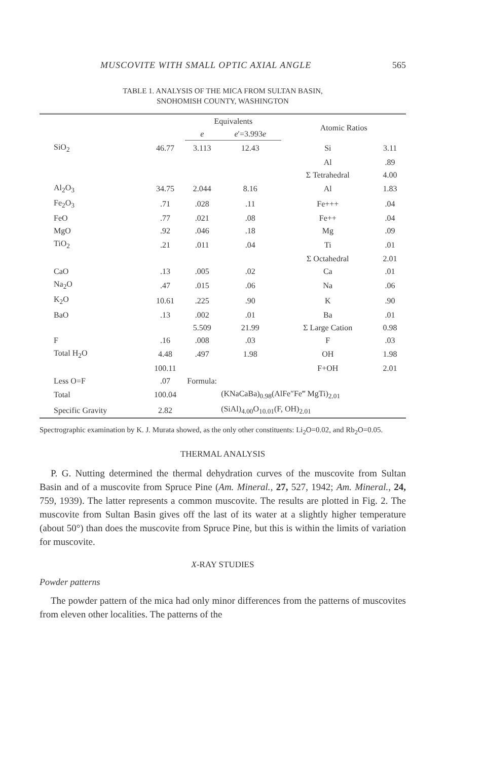MUSCOVITE WITH SMALL OPTIC AXIAL ANGLE 565
TABLE 1. ANALYSIS OF THE MICA FROM SULTAN BASIN,
SNOHOMISH COUNTY, WASHINGTON
| | | Equivalents | | Atomic Ratios | |
| --- | --- | --- | --- | --- | --- |
| | | e | e ′=3.993 e | | |
| SiO<sub>2</sub> | 46.77 | 3.113 | 12.43 | Si | 3.11 |
| | | | | Al | .89 |
| | | | | Σ Tetrahedral | 4.00 |
| Al<sub>2</sub>O<sub>3</sub> | 34.75 | 2.044 | 8.16 | Al | 1.83 |
| Fe<sub>2</sub>O<sub>3</sub> | .71 | .028 | .11 | Fe+++ | .04 |
| FeO | .77 | .021 | .08 | Fe++ | .04 |
| MgO | .92 | .046 | .18 | Mg | .09 |
| TiO<sub>2</sub> | .21 | .011 | .04 | Ti | .01 |
| | | | | Σ Octahedral | 2.01 |
| CaO | .13 | .005 | .02 | Ca | .01 |
| Na<sub>2</sub>O | .47 | .015 | .06 | Na | .06 |
| K<sub>2</sub>O | 10.61 | .225 | .90 | K | .90 |
| BaO | .13 | .002 | .01 | Ba | .01 |
| | | 5.509 | 21.99 | Σ Large Cation | 0.98 |
| F | .16 | .008 | .03 | F | .03 |
| Total H<sub>2</sub>O | 4.48 | .497 | 1.98 | OH | 1.98 |
| | 100.11 | | | F+OH | 2.01 |
| Less O=F | .07 | Formula: | | | |
| Total | 100.04 | | (KNaCaBa)<sub>0.98</sub>(AlFe″Fe‴ MgTi)<sub>2.01</sub> | | |
| Specific Gravity | 2.82 | | (SiAl)<sub>4.00</sub>O<sub>10.01</sub>(F, OH)<sub>2.01</sub> | | |
Spectrographic examination by K. J. Murata showed, as the only other constituents: Li<sub>2</sub>O=0.02, and Rb<sub>2</sub>O=0.05.
THERMAL ANALYSIS
P. G. Nutting determined the thermal dehydration curves of the muscovite from Sultan Basin and of a muscovite from Spruce Pine (Am. Mineral., 27, 527, 1942; Am. Mineral., 24, 759, 1939). The latter represents a common muscovite. The results are plotted in Fig. 2. The muscovite from Sultan Basin gives off the last of its water at a slightly higher temperature (about 50°) than does the muscovite from Spruce Pine, but this is within the limits of variation for muscovite.
X-RAY STUDIES
Powder patterns
The powder pattern of the mica had only minor differences from the patterns of muscovites from eleven other localities. The patterns of the